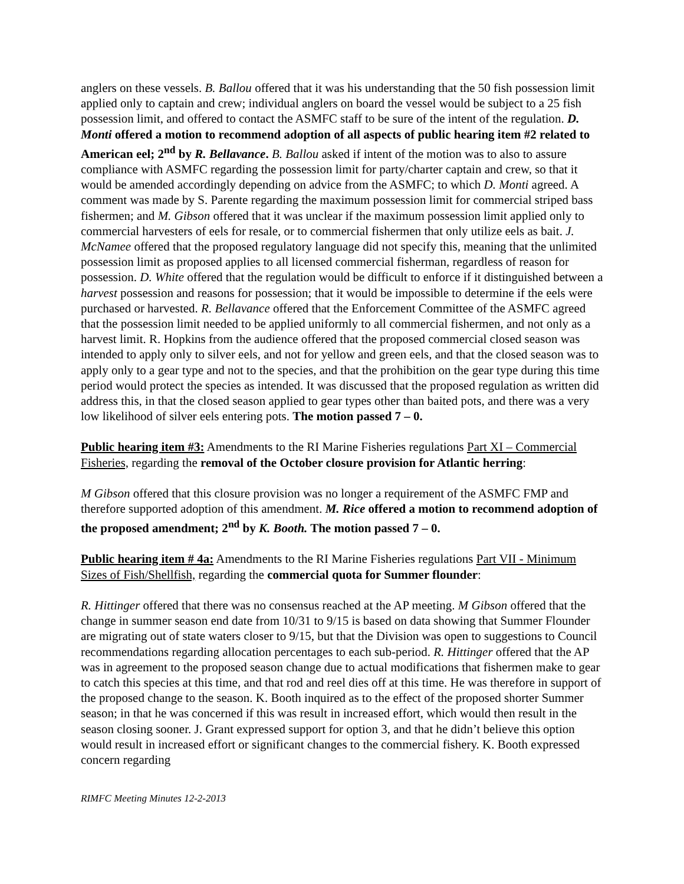anglers on these vessels. B. Ballou offered that it was his understanding that the 50 fish possession limit applied only to captain and crew; individual anglers on board the vessel would be subject to a 25 fish possession limit, and offered to contact the ASMFC staff to be sure of the intent of the regulation. D. Monti offered a motion to recommend adoption of all aspects of public hearing item #2 related to American eel; 2<sup>nd</sup> by R. Bellavance. B. Ballou asked if intent of the motion was to also to assure compliance with ASMFC regarding the possession limit for party/charter captain and crew, so that it would be amended accordingly depending on advice from the ASMFC; to which D. Monti agreed. A comment was made by S. Parente regarding the maximum possession limit for commercial striped bass fishermen; and M. Gibson offered that it was unclear if the maximum possession limit applied only to commercial harvesters of eels for resale, or to commercial fishermen that only utilize eels as bait. J. McNamee offered that the proposed regulatory language did not specify this, meaning that the unlimited possession limit as proposed applies to all licensed commercial fisherman, regardless of reason for possession. D. White offered that the regulation would be difficult to enforce if it distinguished between a harvest possession and reasons for possession; that it would be impossible to determine if the eels were purchased or harvested. R. Bellavance offered that the Enforcement Committee of the ASMFC agreed that the possession limit needed to be applied uniformly to all commercial fishermen, and not only as a harvest limit. R. Hopkins from the audience offered that the proposed commercial closed season was intended to apply only to silver eels, and not for yellow and green eels, and that the closed season was to apply only to a gear type and not to the species, and that the prohibition on the gear type during this time period would protect the species as intended. It was discussed that the proposed regulation as written did address this, in that the closed season applied to gear types other than baited pots, and there was a very low likelihood of silver eels entering pots. The motion passed 7 – 0.
Public hearing item #3: Amendments to the RI Marine Fisheries regulations Part XI – Commercial Fisheries, regarding the removal of the October closure provision for Atlantic herring:
M Gibson offered that this closure provision was no longer a requirement of the ASMFC FMP and therefore supported adoption of this amendment. M. Rice offered a motion to recommend adoption of the proposed amendment; 2<sup>nd</sup> by K. Booth. The motion passed 7 – 0.
Public hearing item # 4a: Amendments to the RI Marine Fisheries regulations Part VII - Minimum Sizes of Fish/Shellfish, regarding the commercial quota for Summer flounder:
R. Hittinger offered that there was no consensus reached at the AP meeting. M Gibson offered that the change in summer season end date from 10/31 to 9/15 is based on data showing that Summer Flounder are migrating out of state waters closer to 9/15, but that the Division was open to suggestions to Council recommendations regarding allocation percentages to each sub-period. R. Hittinger offered that the AP was in agreement to the proposed season change due to actual modifications that fishermen make to gear to catch this species at this time, and that rod and reel dies off at this time. He was therefore in support of the proposed change to the season. K. Booth inquired as to the effect of the proposed shorter Summer season; in that he was concerned if this was result in increased effort, which would then result in the season closing sooner. J. Grant expressed support for option 3, and that he didn’t believe this option would result in increased effort or significant changes to the commercial fishery. K. Booth expressed concern regarding
RIMFC Meeting Minutes 12-2-2013